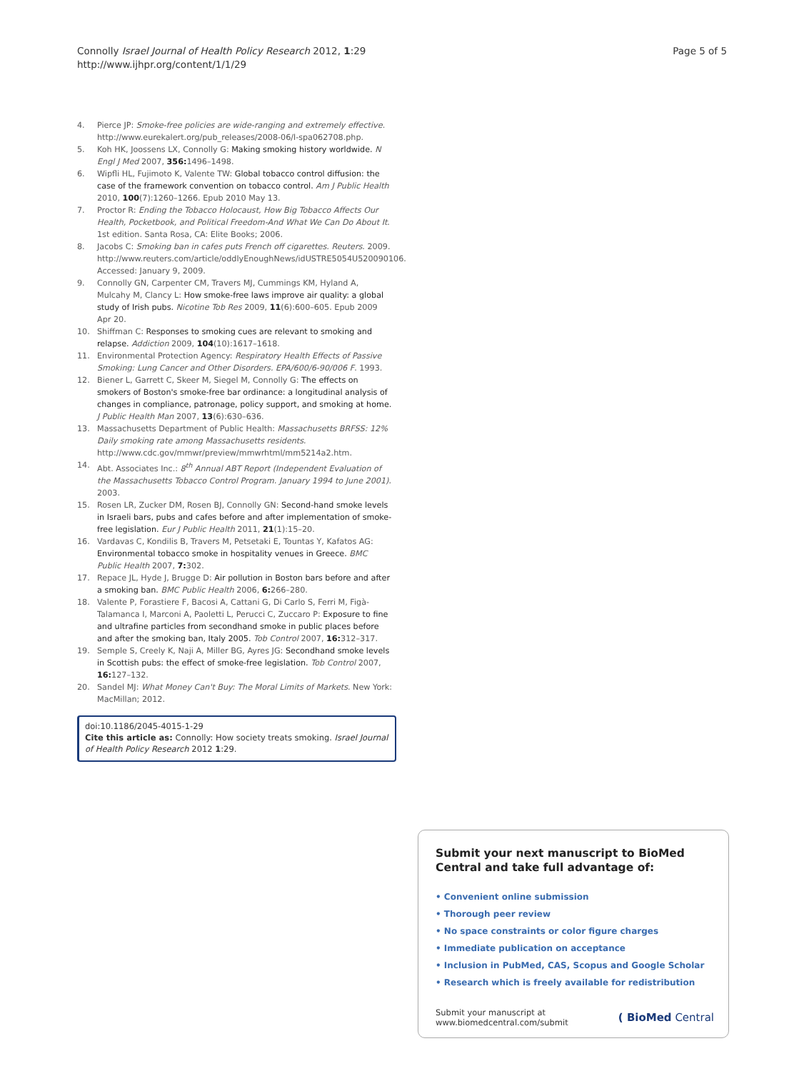Connolly Israel Journal of Health Policy Research 2012, 1:29
http://www.ijhpr.org/content/1/1/29
Page 5 of 5
4. Pierce JP: Smoke-free policies are wide-ranging and extremely effective. http://www.eurekalert.org/pub_releases/2008-06/l-spa062708.php.
5. Koh HK, Joossens LX, Connolly G: Making smoking history worldwide. N Engl J Med 2007, 356: 1496–1498.
6. Wipfli HL, Fujimoto K, Valente TW: Global tobacco control diffusion: the case of the framework convention on tobacco control. Am J Public Health 2010, 100(7):1260–1266. Epub 2010 May 13.
7. Proctor R: Ending the Tobacco Holocaust, How Big Tobacco Affects Our Health, Pocketbook, and Political Freedom-And What We Can Do About It. 1st edition. Santa Rosa, CA: Elite Books; 2006.
8. Jacobs C: Smoking ban in cafes puts French off cigarettes. Reuters. 2009. http://www.reuters.com/article/oddlyEnoughNews/idUSTRE5054U520090106. Accessed: January 9, 2009.
9. Connolly GN, Carpenter CM, Travers MJ, Cummings KM, Hyland A, Mulcahy M, Clancy L: How smoke-free laws improve air quality: a global study of Irish pubs. Nicotine Tob Res 2009, 11(6):600–605. Epub 2009 Apr 20.
10. Shiffman C: Responses to smoking cues are relevant to smoking and relapse. Addiction 2009, 104(10):1617–1618.
11. Environmental Protection Agency: Respiratory Health Effects of Passive Smoking: Lung Cancer and Other Disorders. EPA/600/6-90/006 F. 1993.
12. Biener L, Garrett C, Skeer M, Siegel M, Connolly G: The effects on smokers of Boston's smoke-free bar ordinance: a longitudinal analysis of changes in compliance, patronage, policy support, and smoking at home. J Public Health Man 2007, 13(6):630–636.
13. Massachusetts Department of Public Health: Massachusetts BRFSS: 12% Daily smoking rate among Massachusetts residents. http://www.cdc.gov/mmwr/preview/mmwrhtml/mm5214a2.htm.
14. Abt. Associates Inc.: 8<sup>th</sup> Annual ABT Report (Independent Evaluation of the Massachusetts Tobacco Control Program. January 1994 to June 2001). 2003.
15. Rosen LR, Zucker DM, Rosen BJ, Connolly GN: Second-hand smoke levels in Israeli bars, pubs and cafes before and after implementation of smoke-free legislation. Eur J Public Health 2011, 21(1):15–20.
16. Vardavas C, Kondilis B, Travers M, Petsetaki E, Tountas Y, Kafatos AG: Environmental tobacco smoke in hospitality venues in Greece. BMC Public Health 2007, 7: 302.
17. Repace JL, Hyde J, Brugge D: Air pollution in Boston bars before and after a smoking ban. BMC Public Health 2006, 6: 266–280.
18. Valente P, Forastiere F, Bacosi A, Cattani G, Di Carlo S, Ferri M, Figà-Talamanca I, Marconi A, Paoletti L, Perucci C, Zuccaro P: Exposure to fine and ultrafine particles from secondhand smoke in public places before and after the smoking ban, Italy 2005. Tob Control 2007, 16: 312–317.
19. Semple S, Creely K, Naji A, Miller BG, Ayres JG: Secondhand smoke levels in Scottish pubs: the effect of smoke-free legislation. Tob Control 2007, 16: 127–132.
20. Sandel MJ: What Money Can't Buy: The Moral Limits of Markets. New York: MacMillan; 2012.
doi:10.1186/2045-4015-1-29
Cite this article as: Connolly: How society treats smoking. Israel Journal of Health Policy Research 2012 1:29.
Submit your next manuscript to BioMed Central and take full advantage of:
• Convenient online submission
• Thorough peer review
• No space constraints or color figure charges
• Immediate publication on acceptance
• Inclusion in PubMed, CAS, Scopus and Google Scholar
• Research which is freely available for redistribution
Submit your manuscript at
www.biomedcentral.com/submit ( BioMed Central